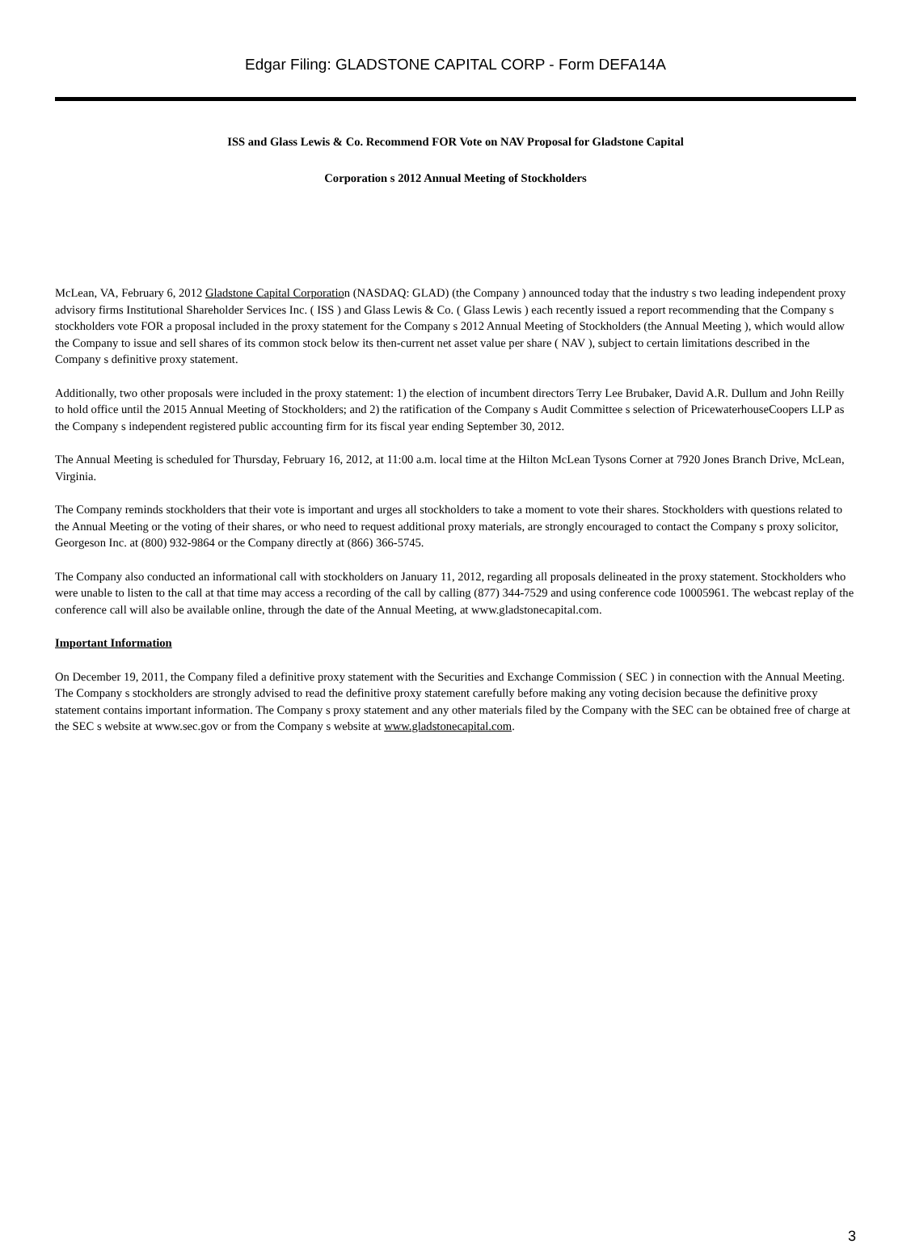Edgar Filing: GLADSTONE CAPITAL CORP - Form DEFA14A
ISS and Glass Lewis & Co. Recommend FOR Vote on NAV Proposal for Gladstone Capital
Corporation s 2012 Annual Meeting of Stockholders
McLean, VA, February 6, 2012 Gladstone Capital Corporation (NASDAQ: GLAD) (the Company ) announced today that the industry s two leading independent proxy advisory firms Institutional Shareholder Services Inc. ( ISS ) and Glass Lewis & Co. ( Glass Lewis ) each recently issued a report recommending that the Company s stockholders vote FOR a proposal included in the proxy statement for the Company s 2012 Annual Meeting of Stockholders (the Annual Meeting ), which would allow the Company to issue and sell shares of its common stock below its then-current net asset value per share ( NAV ), subject to certain limitations described in the Company s definitive proxy statement.
Additionally, two other proposals were included in the proxy statement: 1) the election of incumbent directors Terry Lee Brubaker, David A.R. Dullum and John Reilly to hold office until the 2015 Annual Meeting of Stockholders; and 2) the ratification of the Company s Audit Committee s selection of PricewaterhouseCoopers LLP as the Company s independent registered public accounting firm for its fiscal year ending September 30, 2012.
The Annual Meeting is scheduled for Thursday, February 16, 2012, at 11:00 a.m. local time at the Hilton McLean Tysons Corner at 7920 Jones Branch Drive, McLean, Virginia.
The Company reminds stockholders that their vote is important and urges all stockholders to take a moment to vote their shares. Stockholders with questions related to the Annual Meeting or the voting of their shares, or who need to request additional proxy materials, are strongly encouraged to contact the Company s proxy solicitor, Georgeson Inc. at (800) 932-9864 or the Company directly at (866) 366-5745.
The Company also conducted an informational call with stockholders on January 11, 2012, regarding all proposals delineated in the proxy statement. Stockholders who were unable to listen to the call at that time may access a recording of the call by calling (877) 344-7529 and using conference code 10005961. The webcast replay of the conference call will also be available online, through the date of the Annual Meeting, at www.gladstonecapital.com.
Important Information
On December 19, 2011, the Company filed a definitive proxy statement with the Securities and Exchange Commission ( SEC ) in connection with the Annual Meeting. The Company s stockholders are strongly advised to read the definitive proxy statement carefully before making any voting decision because the definitive proxy statement contains important information. The Company s proxy statement and any other materials filed by the Company with the SEC can be obtained free of charge at the SEC s website at www.sec.gov or from the Company s website at www.gladstonecapital.com.
3